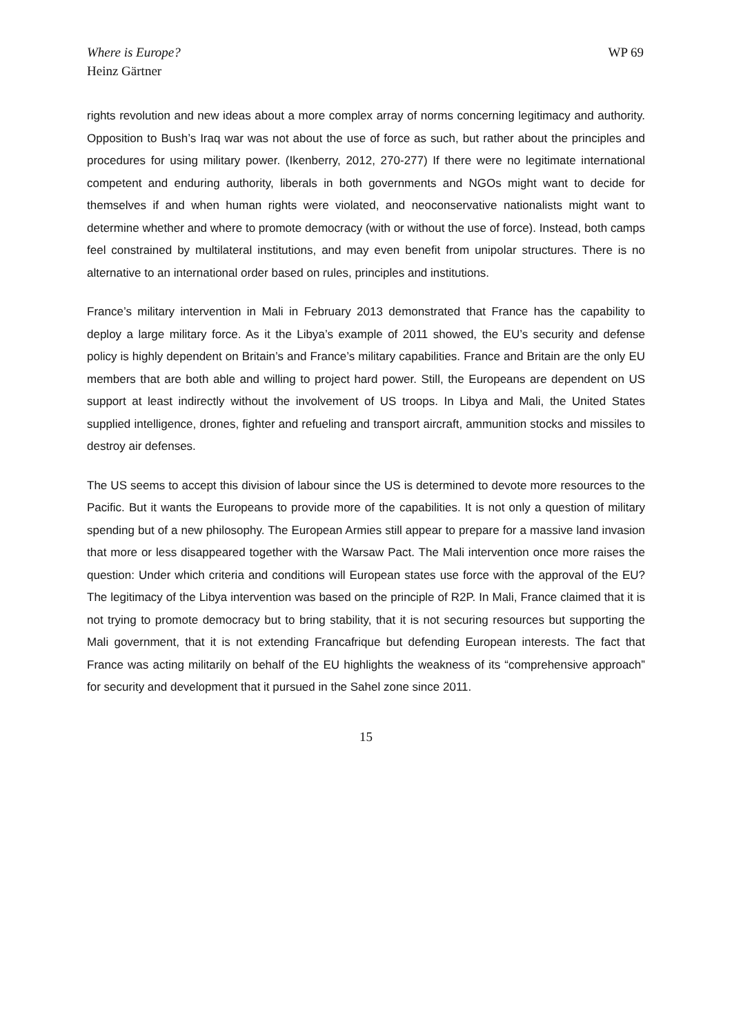Where is Europe?
Heinz Gärtner
WP 69
rights revolution and new ideas about a more complex array of norms concerning legitimacy and authority. Opposition to Bush’s Iraq war was not about the use of force as such, but rather about the principles and procedures for using military power. (Ikenberry, 2012, 270-277) If there were no legitimate international competent and enduring authority, liberals in both governments and NGOs might want to decide for themselves if and when human rights were violated, and neoconservative nationalists might want to determine whether and where to promote democracy (with or without the use of force). Instead, both camps feel constrained by multilateral institutions, and may even benefit from unipolar structures. There is no alternative to an international order based on rules, principles and institutions.
France’s military intervention in Mali in February 2013 demonstrated that France has the capability to deploy a large military force. As it the Libya’s example of 2011 showed, the EU’s security and defense policy is highly dependent on Britain’s and France’s military capabilities. France and Britain are the only EU members that are both able and willing to project hard power. Still, the Europeans are dependent on US support at least indirectly without the involvement of US troops. In Libya and Mali, the United States supplied intelligence, drones, fighter and refueling and transport aircraft, ammunition stocks and missiles to destroy air defenses.
The US seems to accept this division of labour since the US is determined to devote more resources to the Pacific. But it wants the Europeans to provide more of the capabilities. It is not only a question of military spending but of a new philosophy. The European Armies still appear to prepare for a massive land invasion that more or less disappeared together with the Warsaw Pact. The Mali intervention once more raises the question: Under which criteria and conditions will European states use force with the approval of the EU? The legitimacy of the Libya intervention was based on the principle of R2P. In Mali, France claimed that it is not trying to promote democracy but to bring stability, that it is not securing resources but supporting the Mali government, that it is not extending Francafrique but defending European interests. The fact that France was acting militarily on behalf of the EU highlights the weakness of its “comprehensive approach” for security and development that it pursued in the Sahel zone since 2011.
15